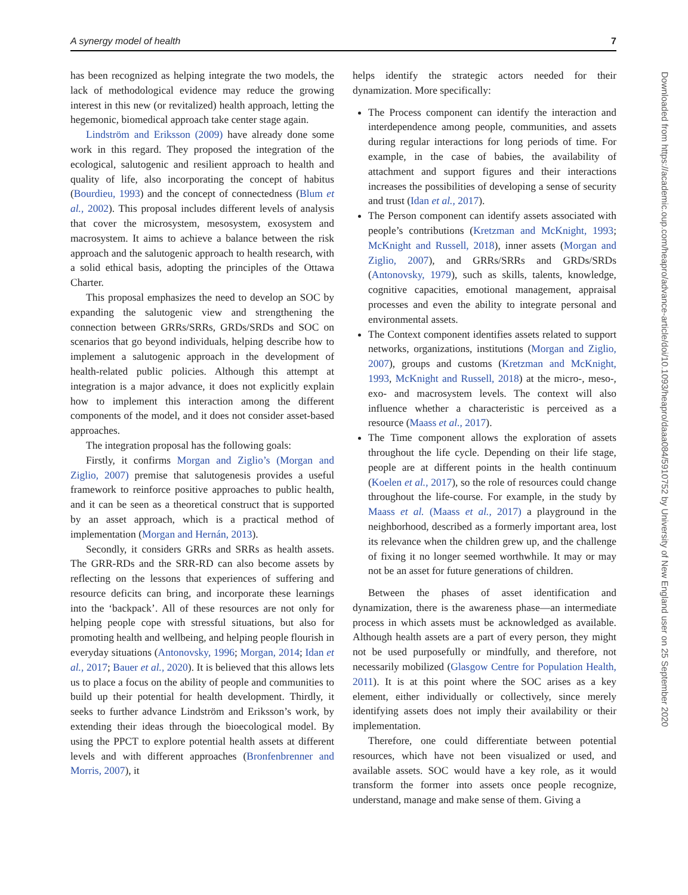A synergy model of health 7
has been recognized as helping integrate the two models, the lack of methodological evidence may reduce the growing interest in this new (or revitalized) health approach, letting the hegemonic, biomedical approach take center stage again.
Lindström and Eriksson (2009) have already done some work in this regard. They proposed the integration of the ecological, salutogenic and resilient approach to health and quality of life, also incorporating the concept of habitus (Bourdieu, 1993) and the concept of connectedness (Blum et al., 2002). This proposal includes different levels of analysis that cover the microsystem, mesosystem, exosystem and macrosystem. It aims to achieve a balance between the risk approach and the salutogenic approach to health research, with a solid ethical basis, adopting the principles of the Ottawa Charter.
This proposal emphasizes the need to develop an SOC by expanding the salutogenic view and strengthening the connection between GRRs/SRRs, GRDs/SRDs and SOC on scenarios that go beyond individuals, helping describe how to implement a salutogenic approach in the development of health-related public policies. Although this attempt at integration is a major advance, it does not explicitly explain how to implement this interaction among the different components of the model, and it does not consider asset-based approaches.
The integration proposal has the following goals:
Firstly, it confirms Morgan and Ziglio’s (Morgan and Ziglio, 2007) premise that salutogenesis provides a useful framework to reinforce positive approaches to public health, and it can be seen as a theoretical construct that is supported by an asset approach, which is a practical method of implementation (Morgan and Hernán, 2013).
Secondly, it considers GRRs and SRRs as health assets. The GRR-RDs and the SRR-RD can also become assets by reflecting on the lessons that experiences of suffering and resource deficits can bring, and incorporate these learnings into the ‘backpack’. All of these resources are not only for helping people cope with stressful situations, but also for promoting health and wellbeing, and helping people flourish in everyday situations (Antonovsky, 1996; Morgan, 2014; Idan et al., 2017; Bauer et al., 2020). It is believed that this allows lets us to place a focus on the ability of people and communities to build up their potential for health development. Thirdly, it seeks to further advance Lindström and Eriksson’s work, by extending their ideas through the bioecological model. By using the PPCT to explore potential health assets at different levels and with different approaches (Bronfenbrenner and Morris, 2007), it
helps identify the strategic actors needed for their dynamization. More specifically:
The Process component can identify the interaction and interdependence among people, communities, and assets during regular interactions for long periods of time. For example, in the case of babies, the availability of attachment and support figures and their interactions increases the possibilities of developing a sense of security and trust (Idan et al., 2017).
The Person component can identify assets associated with people’s contributions (Kretzman and McKnight, 1993; McKnight and Russell, 2018), inner assets (Morgan and Ziglio, 2007), and GRRs/SRRs and GRDs/SRDs (Antonovsky, 1979), such as skills, talents, knowledge, cognitive capacities, emotional management, appraisal processes and even the ability to integrate personal and environmental assets.
The Context component identifies assets related to support networks, organizations, institutions (Morgan and Ziglio, 2007), groups and customs (Kretzman and McKnight, 1993, McKnight and Russell, 2018) at the micro-, meso-, exo- and macrosystem levels. The context will also influence whether a characteristic is perceived as a resource (Maass et al., 2017).
The Time component allows the exploration of assets throughout the life cycle. Depending on their life stage, people are at different points in the health continuum (Koelen et al., 2017), so the role of resources could change throughout the life-course. For example, in the study by Maass et al. (Maass et al., 2017) a playground in the neighborhood, described as a formerly important area, lost its relevance when the children grew up, and the challenge of fixing it no longer seemed worthwhile. It may or may not be an asset for future generations of children.
Between the phases of asset identification and dynamization, there is the awareness phase—an intermediate process in which assets must be acknowledged as available. Although health assets are a part of every person, they might not be used purposefully or mindfully, and therefore, not necessarily mobilized (Glasgow Centre for Population Health, 2011). It is at this point where the SOC arises as a key element, either individually or collectively, since merely identifying assets does not imply their availability or their implementation.
Therefore, one could differentiate between potential resources, which have not been visualized or used, and available assets. SOC would have a key role, as it would transform the former into assets once people recognize, understand, manage and make sense of them. Giving a
Downloaded from https://academic.oup.com/heapro/advance-article/doi/10.1093/heapro/daaa084/5910752 by University of New England user on 25 September 2020